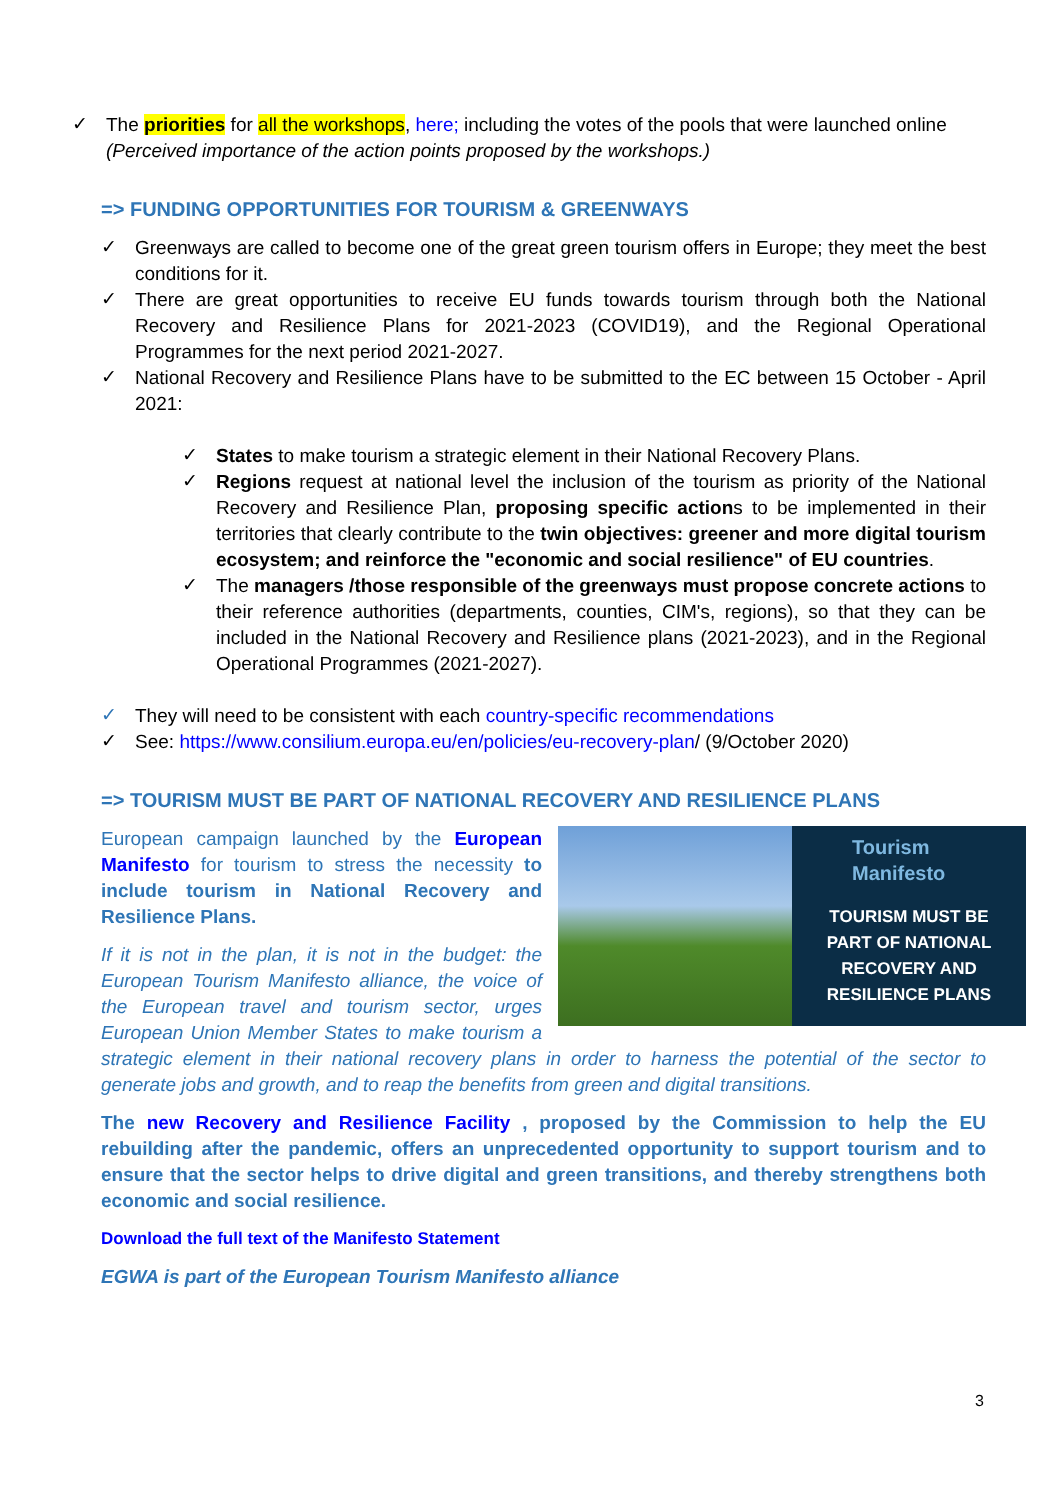✓
The priorities for all the workshops, here; including the votes of the pools that were launched online
(Perceived importance of the action points proposed by the workshops.)
=> FUNDING OPPORTUNITIES FOR TOURISM & GREENWAYS
✓
Greenways are called to become one of the great green tourism offers in Europe; they meet the best conditions for it.
✓
There are great opportunities to receive EU funds towards tourism through both the National Recovery and Resilience Plans for 2021-2023 (COVID19), and the Regional Operational Programmes for the next period 2021-2027.
✓
National Recovery and Resilience Plans have to be submitted to the EC between 15 October - April 2021:
✓
States to make tourism a strategic element in their National Recovery Plans.
✓
Regions request at national level the inclusion of the tourism as priority of the National Recovery and Resilience Plan, proposing specific actions to be implemented in their territories that clearly contribute to the twin objectives: greener and more digital tourism ecosystem; and reinforce the "economic and social resilience" of EU countries.
✓
The managers /those responsible of the greenways must propose concrete actions to their reference authorities (departments, counties, CIM's, regions), so that they can be included in the National Recovery and Resilience plans (2021-2023), and in the Regional Operational Programmes (2021-2027).
✓
They will need to be consistent with each country-specific recommendations
✓
See: https://www.consilium.europa.eu/en/policies/eu-recovery-plan/ (9/October 2020)
=> TOURISM MUST BE PART OF NATIONAL RECOVERY AND RESILIENCE PLANS
Tourism
Manifesto
TOURISM MUST BE
PART OF NATIONAL
RECOVERY AND
RESILIENCE PLANS
European campaign launched by the European Manifesto for tourism to stress the necessity to include tourism in National Recovery and Resilience Plans.
If it is not in the plan, it is not in the budget: the European Tourism Manifesto alliance, the voice of the European travel and tourism sector, urges European Union Member States to make tourism a strategic element in their national recovery plans in order to harness the potential of the sector to generate jobs and growth, and to reap the benefits from green and digital transitions.
The new Recovery and Resilience Facility , proposed by the Commission to help the EU rebuilding after the pandemic, offers an unprecedented opportunity to support tourism and to ensure that the sector helps to drive digital and green transitions, and thereby strengthens both economic and social resilience.
Download the full text of the Manifesto Statement
EGWA is part of the European Tourism Manifesto alliance
3